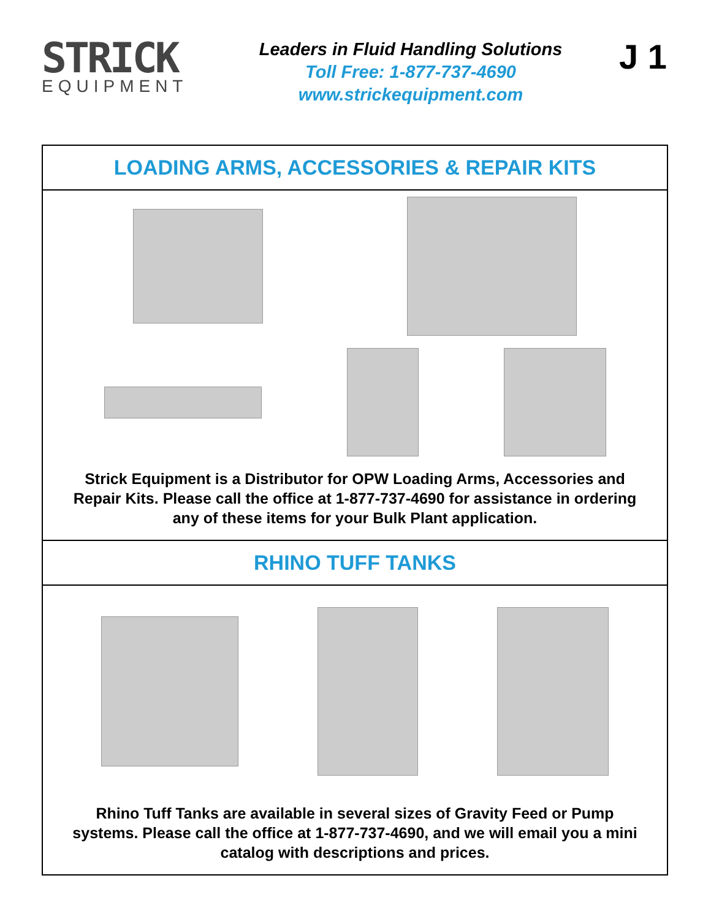STRICK
EQUIPMENT
Leaders in Fluid Handling Solutions
Toll Free: 1-877-737-4690
www.strickequipment.com
J 1
LOADING ARMS, ACCESSORIES & REPAIR KITS
Strick Equipment is a Distributor for OPW Loading Arms, Accessories and Repair Kits. Please call the office at 1-877-737-4690 for assistance in ordering any of these items for your Bulk Plant application.
RHINO TUFF TANKS
Rhino Tuff Tanks are available in several sizes of Gravity Feed or Pump systems. Please call the office at 1-877-737-4690, and we will email you a mini catalog with descriptions and prices.